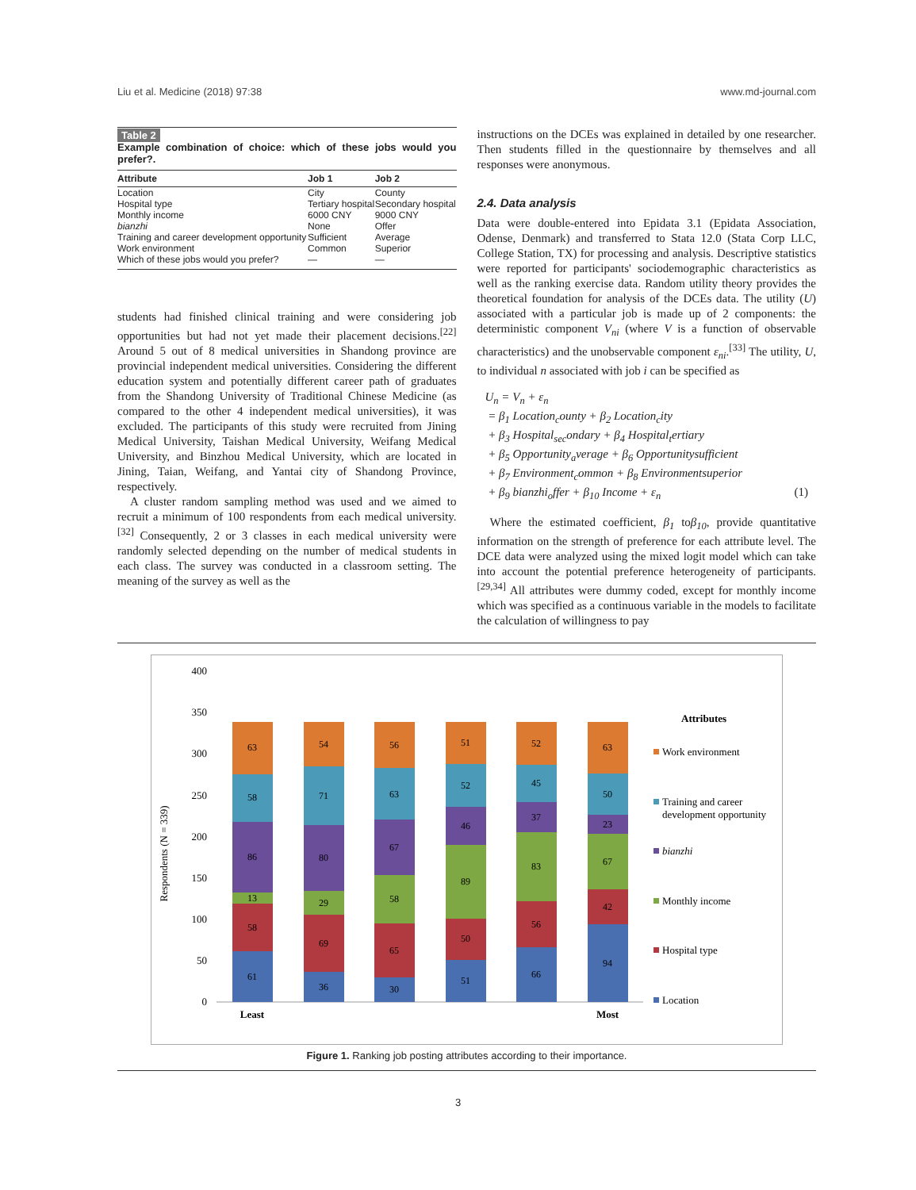Liu et al. Medicine (2018) 97:38 www.md-journal.com
Table 2
Example combination of choice: which of these jobs would you prefer?.
| Attribute | Job 1 | Job 2 |
| --- | --- | --- |
| Location | City | County |
| Hospital type | Tertiary hospital | Secondary hospital |
| Monthly income | 6000 CNY | 9000 CNY |
| bianzhi | None | Offer |
| Training and career development opportunity | Sufficient | Average |
| Work environment | Common | Superior |
| Which of these jobs would you prefer? | — | — |
students had finished clinical training and were considering job opportunities but had not yet made their placement decisions.<sup>[22]</sup> Around 5 out of 8 medical universities in Shandong province are provincial independent medical universities. Considering the different education system and potentially different career path of graduates from the Shandong University of Traditional Chinese Medicine (as compared to the other 4 independent medical universities), it was excluded. The participants of this study were recruited from Jining Medical University, Taishan Medical University, Weifang Medical University, and Binzhou Medical University, which are located in Jining, Taian, Weifang, and Yantai city of Shandong Province, respectively.
A cluster random sampling method was used and we aimed to recruit a minimum of 100 respondents from each medical university.<sup>[32]</sup> Consequently, 2 or 3 classes in each medical university were randomly selected depending on the number of medical students in each class. The survey was conducted in a classroom setting. The meaning of the survey as well as the
instructions on the DCEs was explained in detailed by one researcher. Then students filled in the questionnaire by themselves and all responses were anonymous.
2.4. Data analysis
Data were double-entered into Epidata 3.1 (Epidata Association, Odense, Denmark) and transferred to Stata 12.0 (Stata Corp LLC, College Station, TX) for processing and analysis. Descriptive statistics were reported for participants' sociodemographic characteristics as well as the ranking exercise data. Random utility theory provides the theoretical foundation for analysis of the DCEs data. The utility (U) associated with a particular job is made up of 2 components: the deterministic component V<sub>ni</sub> (where V is a function of observable characteristics) and the unobservable component ε<sub>ni</sub>.<sup>[33]</sup> The utility, U, to individual n associated with job i can be specified as
U<sub>n</sub> = V<sub>n</sub> + ε<sub>n</sub>
= β<sub>1</sub> Location<sub>c</sub>ounty + β<sub>2</sub> Location<sub>c</sub>ity
+ β<sub>3</sub> Hospital<sub>sec</sub>ondary + β<sub>4</sub> Hospital<sub>t</sub>ertiary
+ β<sub>5</sub> Opportunity<sub>a</sub>verage + β<sub>6</sub> Opportunitysufficient
+ β<sub>7</sub> Environment<sub>c</sub>ommon + β<sub>8</sub> Environmentsuperior
+ β<sub>9</sub> bianzhi<sub>o</sub>ffer + β<sub>10</sub> Income + ε<sub>n</sub> (1)
Where the estimated coefficient, β<sub>1</sub> toβ<sub>10</sub>, provide quantitative information on the strength of preference for each attribute level. The DCE data were analyzed using the mixed logit model which can take into account the potential preference heterogeneity of participants.<sup>[29,34]</sup> All attributes were dummy coded, except for monthly income which was specified as a continuous variable in the models to facilitate the calculation of willingness to pay
Respondents (N = 339)
0
50
100
150
200
250
300
350
400
61
58
13
86
58
63
36
69
29
80
71
54
30
65
58
67
63
56
51
50
89
46
52
51
66
56
83
37
45
52
94
42
67
23
50
63
Least
Most
Attributes
Work environment
Training and career
development opportunity
bianzhi
Monthly income
Hospital type
Location
Figure 1. Ranking job posting attributes according to their importance.
3